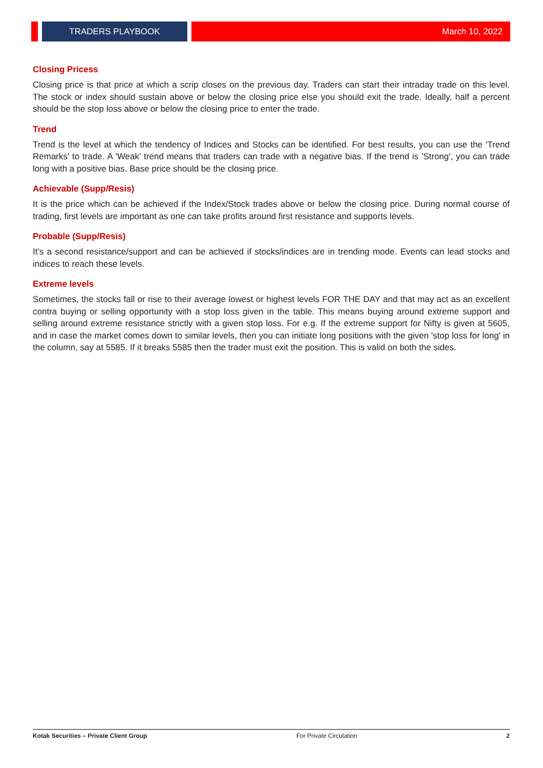TRADERS PLAYBOOK
March 10, 2022
Closing Pricess
Closing price is that price at which a scrip closes on the previous day. Traders can start their intraday trade on this level. The stock or index should sustain above or below the closing price else you should exit the trade. Ideally, half a percent should be the stop loss above or below the closing price to enter the trade.
Trend
Trend is the level at which the tendency of Indices and Stocks can be identified. For best results, you can use the 'Trend Remarks' to trade. A 'Weak' trend means that traders can trade with a negative bias. If the trend is 'Strong', you can trade long with a positive bias. Base price should be the closing price.
Achievable (Supp/Resis)
It is the price which can be achieved if the Index/Stock trades above or below the closing price. During normal course of trading, first levels are important as one can take profits around first resistance and supports levels.
Probable (Supp/Resis)
It's a second resistance/support and can be achieved if stocks/indices are in trending mode. Events can lead stocks and indices to reach these levels.
Extreme levels
Sometimes, the stocks fall or rise to their average lowest or highest levels FOR THE DAY and that may act as an excellent contra buying or selling opportunity with a stop loss given in the table. This means buying around extreme support and selling around extreme resistance strictly with a given stop loss. For e.g. If the extreme support for Nifty is given at 5605, and in case the market comes down to similar levels, then you can initiate long positions with the given 'stop loss for long' in the column, say at 5585. If it breaks 5585 then the trader must exit the position. This is valid on both the sides.
Kotak Securities – Private Client Group For Private Circulation 2